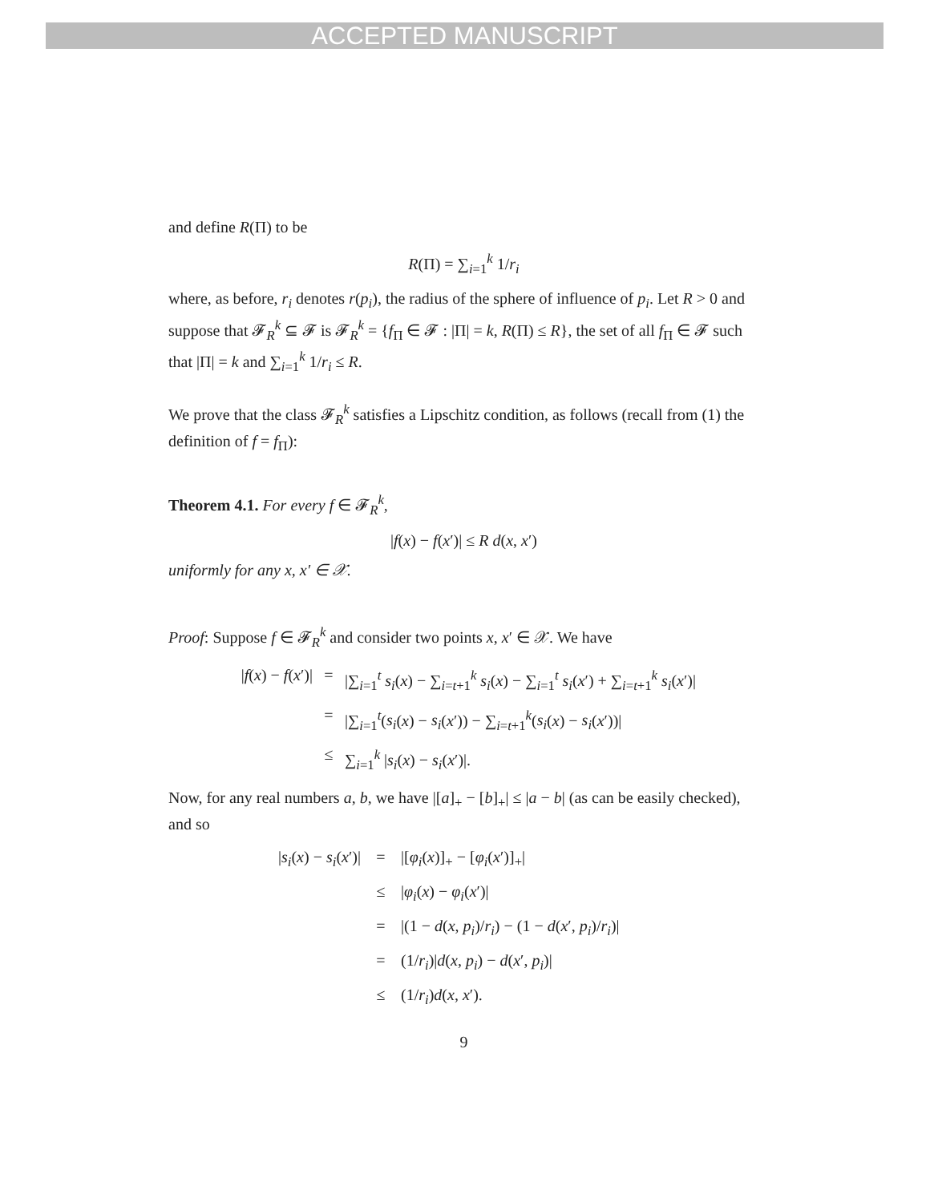ACCEPTED MANUSCRIPT
and define R(Π) to be
R(Π) = ∑<sub>i=1</sub><sup>k</sup> 1/r<sub>i</sub>
where, as before, r<sub>i</sub> denotes r(p<sub>i</sub>), the radius of the sphere of influence of p<sub>i</sub>. Let R > 0 and suppose that 𝓕<sub>R</sub><sup>k</sup> ⊆ 𝓕 is 𝓕<sub>R</sub><sup>k</sup> = {f<sub>Π</sub> ∈ 𝓕 : |Π| = k, R(Π) ≤ R}, the set of all f<sub>Π</sub> ∈ 𝓕 such that |Π| = k and ∑<sub>i=1</sub><sup>k</sup> 1/r<sub>i</sub> ≤ R.
We prove that the class 𝓕<sub>R</sub><sup>k</sup> satisfies a Lipschitz condition, as follows (recall from (1) the definition of f = f<sub>Π</sub>):
Theorem 4.1. For every f ∈ 𝓕<sub>R</sub><sup>k</sup>,
|f(x) − f(x′)| ≤ R d(x, x′)
uniformly for any x, x′ ∈ 𝒳.
Proof: Suppose f ∈ 𝓕<sub>R</sub><sup>k</sup> and consider two points x, x′ ∈ 𝒳. We have
|f(x) − f(x′)|
=
|∑<sub>i=1</sub><sup>t</sup> s<sub>i</sub>(x) − ∑<sub>i=t+1</sub><sup>k</sup> s<sub>i</sub>(x) − ∑<sub>i=1</sub><sup>t</sup> s<sub>i</sub>(x′) + ∑<sub>i=t+1</sub><sup>k</sup> s<sub>i</sub>(x′)|
=
|∑<sub>i=1</sub><sup>t</sup>(s<sub>i</sub>(x) − s<sub>i</sub>(x′)) − ∑<sub>i=t+1</sub><sup>k</sup>(s<sub>i</sub>(x) − s<sub>i</sub>(x′))|
≤
∑<sub>i=1</sub><sup>k</sup> |s<sub>i</sub>(x) − s<sub>i</sub>(x′)|.
Now, for any real numbers a, b, we have |[a]<sub>+</sub> − [b]<sub>+</sub>| ≤ |a − b| (as can be easily checked), and so
|s<sub>i</sub>(x) − s<sub>i</sub>(x′)|
=
|[φ<sub>i</sub>(x)]<sub>+</sub> − [φ<sub>i</sub>(x′)]<sub>+</sub>|
≤
|φ<sub>i</sub>(x) − φ<sub>i</sub>(x′)|
=
|(1 − d(x, p<sub>i</sub>)/r<sub>i</sub>) − (1 − d(x′, p<sub>i</sub>)/r<sub>i</sub>)|
=
(1/r<sub>i</sub>)|d(x, p<sub>i</sub>) − d(x′, p<sub>i</sub>)|
≤
(1/r<sub>i</sub>)d(x, x′).
9